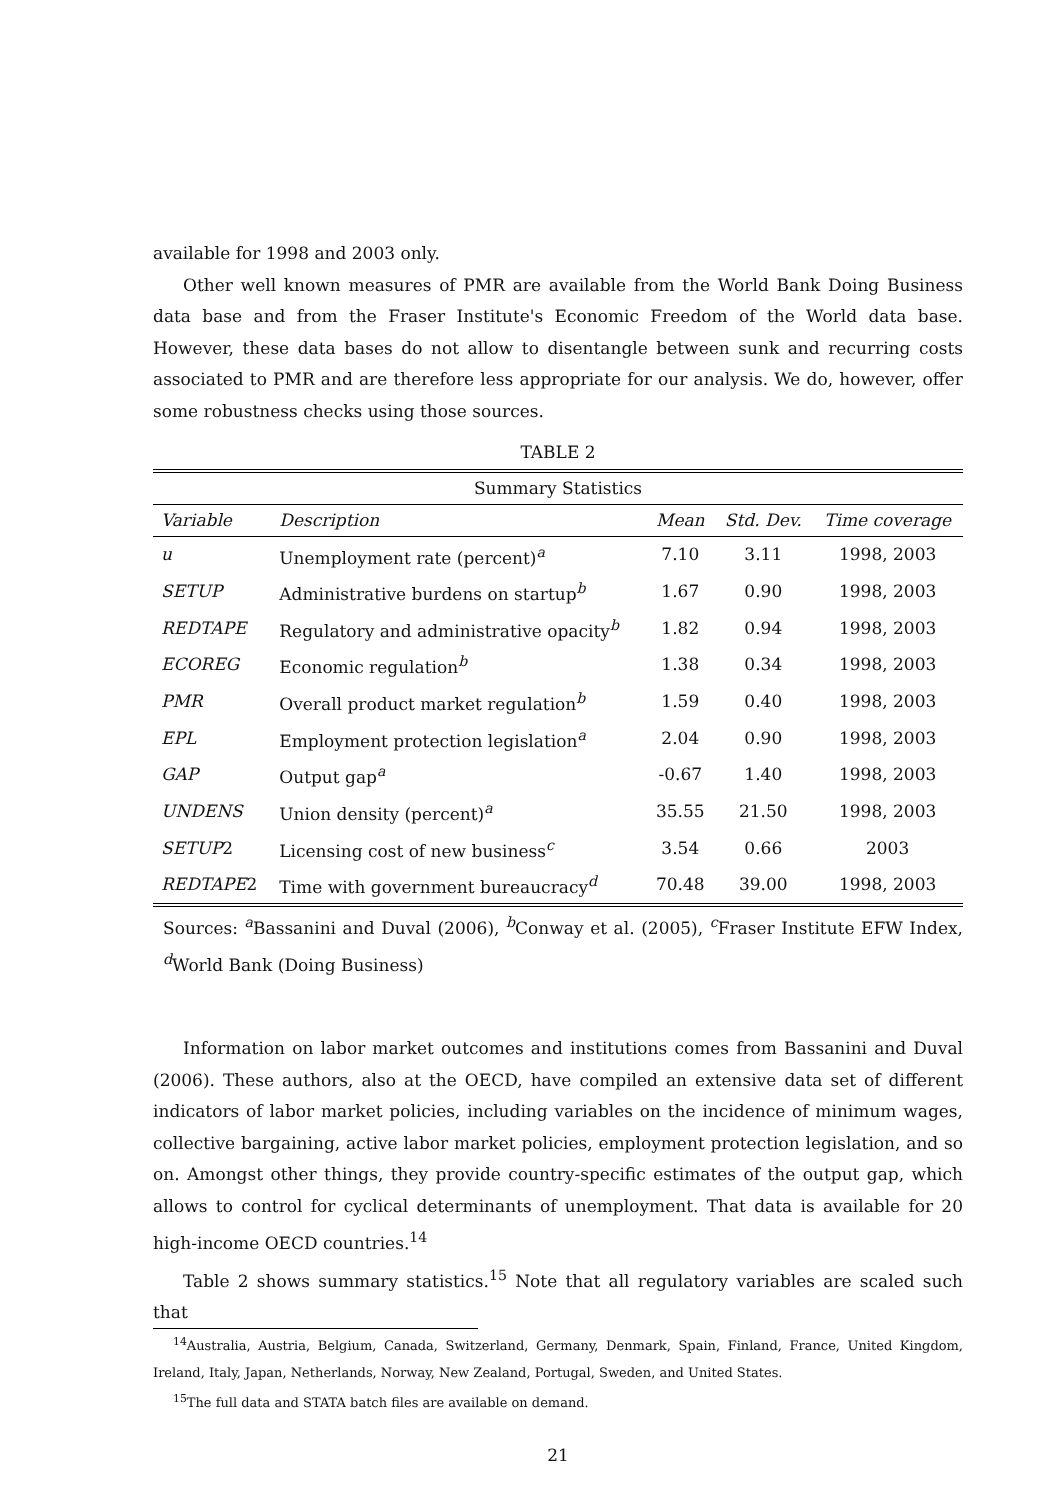available for 1998 and 2003 only.
Other well known measures of PMR are available from the World Bank Doing Business data base and from the Fraser Institute's Economic Freedom of the World data base. However, these data bases do not allow to disentangle between sunk and recurring costs associated to PMR and are therefore less appropriate for our analysis. We do, however, offer some robustness checks using those sources.
TABLE 2
| Summary Statistics | | | | |
| Variable | Description | Mean | Std. Dev. | Time coverage |
| u | Unemployment rate (percent)<sup>a</sup> | 7.10 | 3.11 | 1998, 2003 |
| SETUP | Administrative burdens on startup<sup>b</sup> | 1.67 | 0.90 | 1998, 2003 |
| REDTAPE | Regulatory and administrative opacity<sup>b</sup> | 1.82 | 0.94 | 1998, 2003 |
| ECOREG | Economic regulation<sup>b</sup> | 1.38 | 0.34 | 1998, 2003 |
| PMR | Overall product market regulation<sup>b</sup> | 1.59 | 0.40 | 1998, 2003 |
| EPL | Employment protection legislation<sup>a</sup> | 2.04 | 0.90 | 1998, 2003 |
| GAP | Output gap<sup>a</sup> | -0.67 | 1.40 | 1998, 2003 |
| UNDENS | Union density (percent)<sup>a</sup> | 35.55 | 21.50 | 1998, 2003 |
| SETUP 2 | Licensing cost of new business<sup>c</sup> | 3.54 | 0.66 | 2003 |
| REDTAPE 2 | Time with government bureaucracy<sup>d</sup> | 70.48 | 39.00 | 1998, 2003 |
Sources: <sup>a</sup>Bassanini and Duval (2006), <sup>b</sup>Conway et al. (2005), <sup>c</sup>Fraser Institute EFW Index, <sup>d</sup>World Bank (Doing Business)
Information on labor market outcomes and institutions comes from Bassanini and Duval (2006). These authors, also at the OECD, have compiled an extensive data set of different indicators of labor market policies, including variables on the incidence of minimum wages, collective bargaining, active labor market policies, employment protection legislation, and so on. Amongst other things, they provide country-specific estimates of the output gap, which allows to control for cyclical determinants of unemployment. That data is available for 20 high-income OECD countries.<sup>14</sup>
Table 2 shows summary statistics.<sup>15</sup> Note that all regulatory variables are scaled such that
<sup>14</sup> Australia, Austria, Belgium, Canada, Switzerland, Germany, Denmark, Spain, Finland, France, United Kingdom, Ireland, Italy, Japan, Netherlands, Norway, New Zealand, Portugal, Sweden, and United States.
<sup>15</sup> The full data and STATA batch files are available on demand.
21